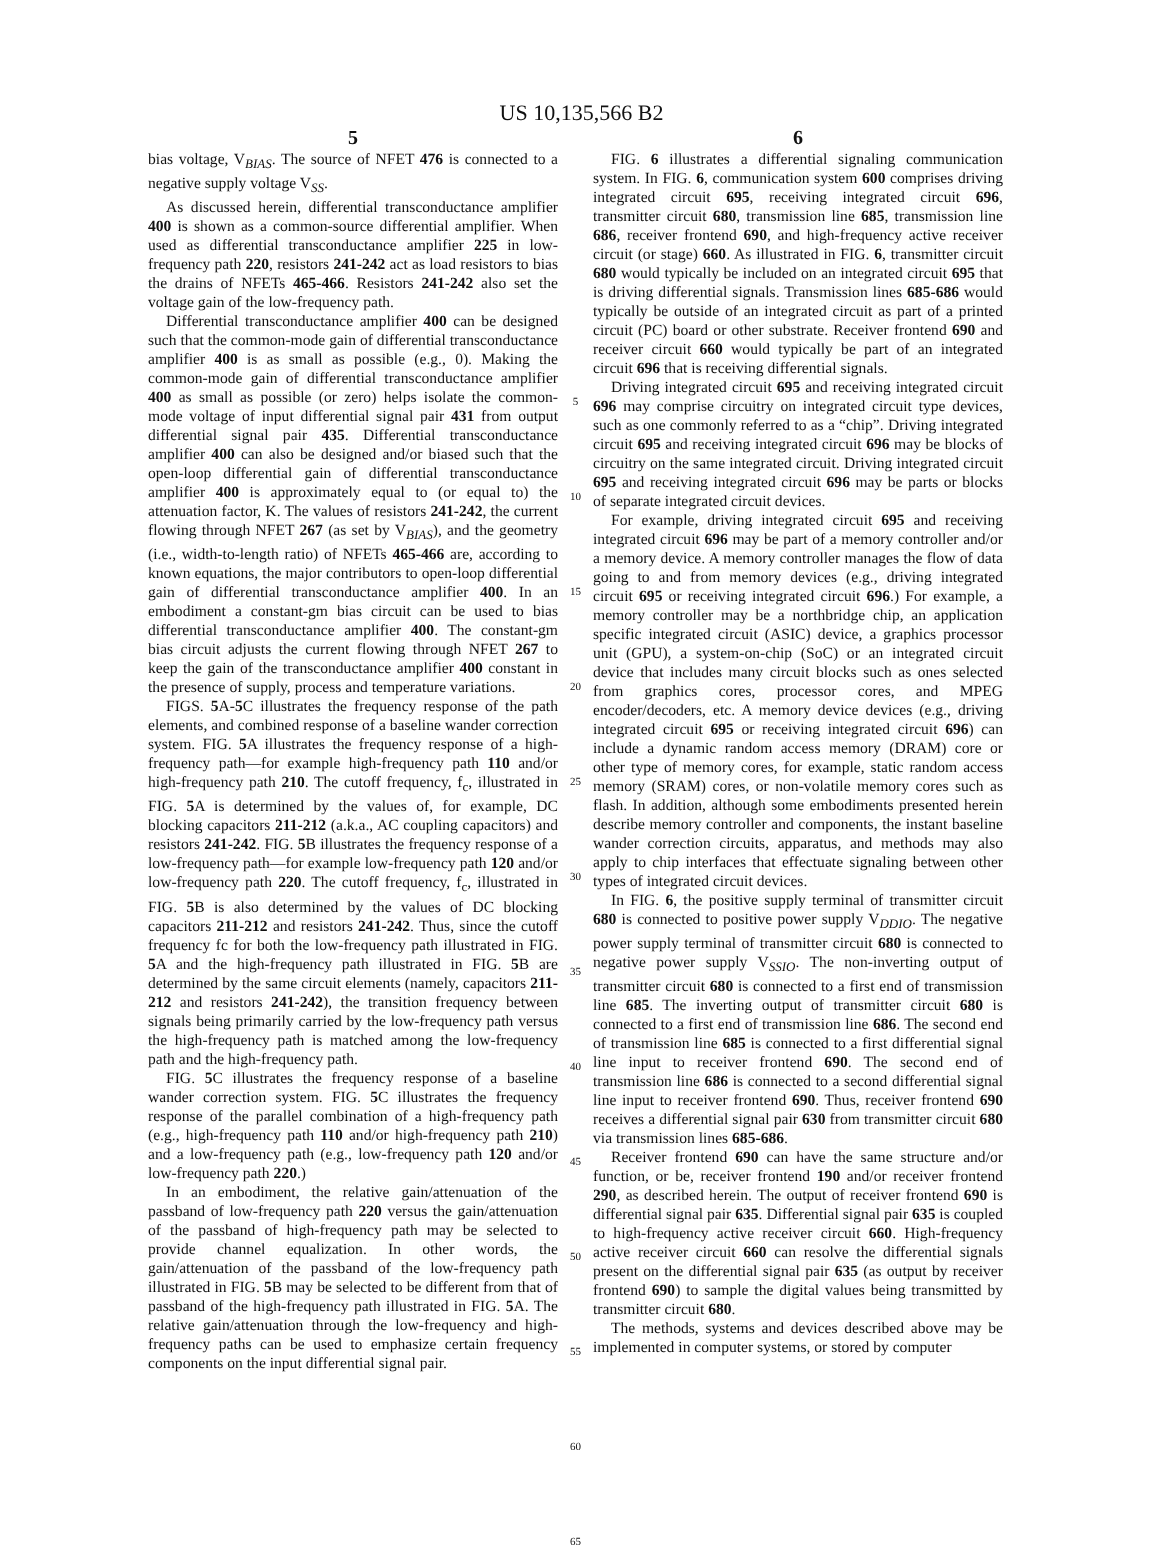US 10,135,566 B2
5
bias voltage, V<sub>BIAS</sub>. The source of NFET 476 is connected to a negative supply voltage V<sub>SS</sub>.
As discussed herein, differential transconductance amplifier 400 is shown as a common-source differential amplifier. When used as differential transconductance amplifier 225 in low-frequency path 220, resistors 241-242 act as load resistors to bias the drains of NFETs 465-466. Resistors 241-242 also set the voltage gain of the low-frequency path.
Differential transconductance amplifier 400 can be designed such that the common-mode gain of differential transconductance amplifier 400 is as small as possible (e.g., 0). Making the common-mode gain of differential transconductance amplifier 400 as small as possible (or zero) helps isolate the common-mode voltage of input differential signal pair 431 from output differential signal pair 435. Differential transconductance amplifier 400 can also be designed and/or biased such that the open-loop differential gain of differential transconductance amplifier 400 is approximately equal to (or equal to) the attenuation factor, K. The values of resistors 241-242, the current flowing through NFET 267 (as set by V<sub>BIAS</sub>), and the geometry (i.e., width-to-length ratio) of NFETs 465-466 are, according to known equations, the major contributors to open-loop differential gain of differential transconductance amplifier 400. In an embodiment a constant-gm bias circuit can be used to bias differential transconductance amplifier 400. The constant-gm bias circuit adjusts the current flowing through NFET 267 to keep the gain of the transconductance amplifier 400 constant in the presence of supply, process and temperature variations.
FIGS. 5 A-5 C illustrates the frequency response of the path elements, and combined response of a baseline wander correction system. FIG. 5 A illustrates the frequency response of a high-frequency path—for example high-frequency path 110 and/or high-frequency path 210. The cutoff frequency, f<sub>c</sub>, illustrated in FIG. 5 A is determined by the values of, for example, DC blocking capacitors 211-212 (a.k.a., AC coupling capacitors) and resistors 241-242. FIG. 5 B illustrates the frequency response of a low-frequency path—for example low-frequency path 120 and/or low-frequency path 220. The cutoff frequency, f<sub>c</sub>, illustrated in FIG. 5 B is also determined by the values of DC blocking capacitors 211-212 and resistors 241-242. Thus, since the cutoff frequency fc for both the low-frequency path illustrated in FIG. 5 A and the high-frequency path illustrated in FIG. 5 B are determined by the same circuit elements (namely, capacitors 211-212 and resistors 241-242), the transition frequency between signals being primarily carried by the low-frequency path versus the high-frequency path is matched among the low-frequency path and the high-frequency path.
FIG. 5 C illustrates the frequency response of a baseline wander correction system. FIG. 5 C illustrates the frequency response of the parallel combination of a high-frequency path (e.g., high-frequency path 110 and/or high-frequency path 210) and a low-frequency path (e.g., low-frequency path 120 and/or low-frequency path 220.)
In an embodiment, the relative gain/attenuation of the passband of low-frequency path 220 versus the gain/attenuation of the passband of high-frequency path may be selected to provide channel equalization. In other words, the gain/attenuation of the passband of the low-frequency path illustrated in FIG. 5 B may be selected to be different from that of passband of the high-frequency path illustrated in FIG. 5 A. The relative gain/attenuation through the low-frequency and high-frequency paths can be used to emphasize certain frequency components on the input differential signal pair.
5
10
15
20
25
30
35
40
45
50
55
60
65
6
FIG. 6 illustrates a differential signaling communication system. In FIG. 6, communication system 600 comprises driving integrated circuit 695, receiving integrated circuit 696, transmitter circuit 680, transmission line 685, transmission line 686, receiver frontend 690, and high-frequency active receiver circuit (or stage) 660. As illustrated in FIG. 6, transmitter circuit 680 would typically be included on an integrated circuit 695 that is driving differential signals. Transmission lines 685-686 would typically be outside of an integrated circuit as part of a printed circuit (PC) board or other substrate. Receiver frontend 690 and receiver circuit 660 would typically be part of an integrated circuit 696 that is receiving differential signals.
Driving integrated circuit 695 and receiving integrated circuit 696 may comprise circuitry on integrated circuit type devices, such as one commonly referred to as a “chip”. Driving integrated circuit 695 and receiving integrated circuit 696 may be blocks of circuitry on the same integrated circuit. Driving integrated circuit 695 and receiving integrated circuit 696 may be parts or blocks of separate integrated circuit devices.
For example, driving integrated circuit 695 and receiving integrated circuit 696 may be part of a memory controller and/or a memory device. A memory controller manages the flow of data going to and from memory devices (e.g., driving integrated circuit 695 or receiving integrated circuit 696.) For example, a memory controller may be a northbridge chip, an application specific integrated circuit (ASIC) device, a graphics processor unit (GPU), a system-on-chip (SoC) or an integrated circuit device that includes many circuit blocks such as ones selected from graphics cores, processor cores, and MPEG encoder/decoders, etc. A memory device devices (e.g., driving integrated circuit 695 or receiving integrated circuit 696) can include a dynamic random access memory (DRAM) core or other type of memory cores, for example, static random access memory (SRAM) cores, or non-volatile memory cores such as flash. In addition, although some embodiments presented herein describe memory controller and components, the instant baseline wander correction circuits, apparatus, and methods may also apply to chip interfaces that effectuate signaling between other types of integrated circuit devices.
In FIG. 6, the positive supply terminal of transmitter circuit 680 is connected to positive power supply V<sub>DDIO</sub>. The negative power supply terminal of transmitter circuit 680 is connected to negative power supply V<sub>SSIO</sub>. The non-inverting output of transmitter circuit 680 is connected to a first end of transmission line 685. The inverting output of transmitter circuit 680 is connected to a first end of transmission line 686. The second end of transmission line 685 is connected to a first differential signal line input to receiver frontend 690. The second end of transmission line 686 is connected to a second differential signal line input to receiver frontend 690. Thus, receiver frontend 690 receives a differential signal pair 630 from transmitter circuit 680 via transmission lines 685-686.
Receiver frontend 690 can have the same structure and/or function, or be, receiver frontend 190 and/or receiver frontend 290, as described herein. The output of receiver frontend 690 is differential signal pair 635. Differential signal pair 635 is coupled to high-frequency active receiver circuit 660. High-frequency active receiver circuit 660 can resolve the differential signals present on the differential signal pair 635 (as output by receiver frontend 690) to sample the digital values being transmitted by transmitter circuit 680.
The methods, systems and devices described above may be implemented in computer systems, or stored by computer